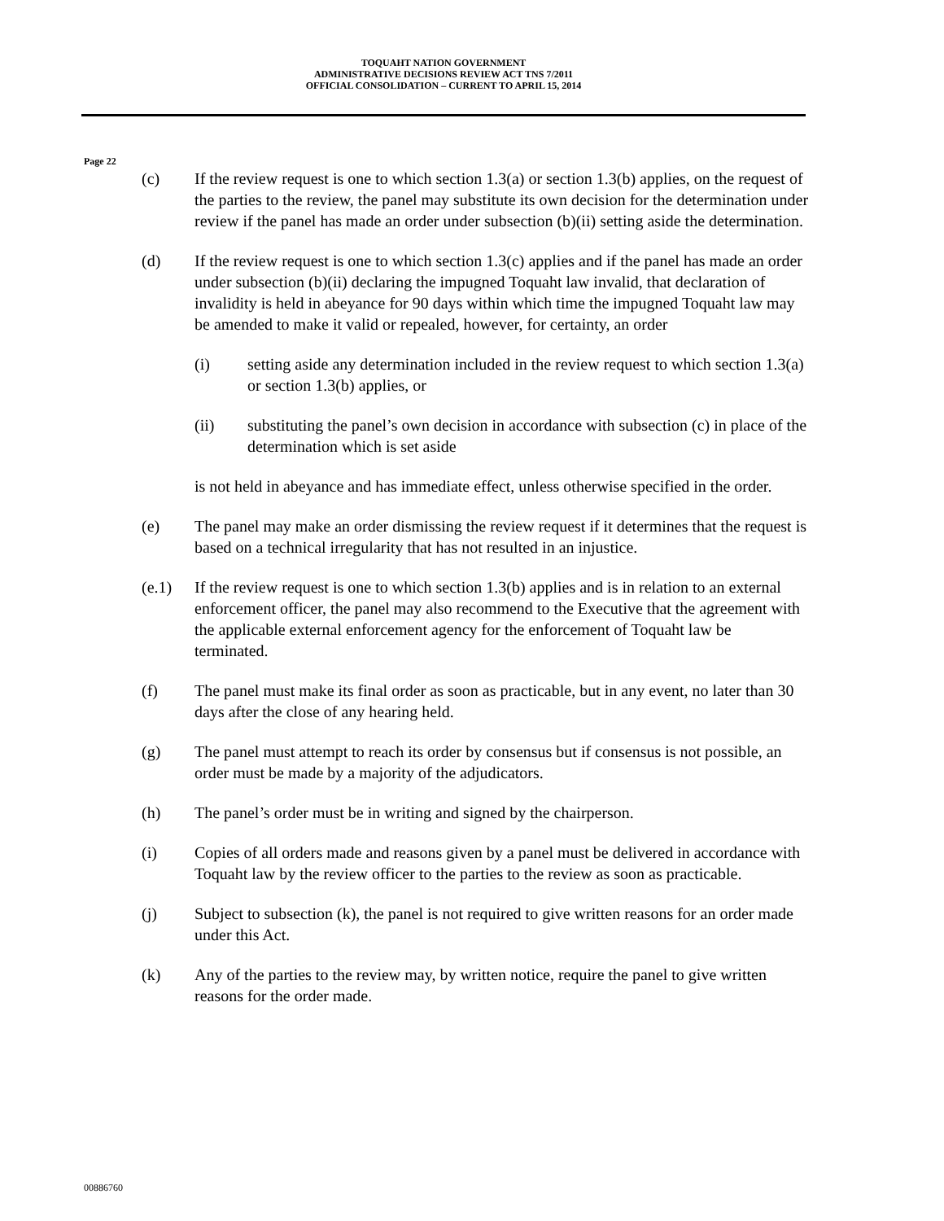TOQUAHT NATION GOVERNMENT
ADMINISTRATIVE DECISIONS REVIEW ACT TNS 7/2011
OFFICIAL CONSOLIDATION – CURRENT TO APRIL 15, 2014
Page 22
(c) If the review request is one to which section 1.3(a) or section 1.3(b) applies, on the request of the parties to the review, the panel may substitute its own decision for the determination under review if the panel has made an order under subsection (b)(ii) setting aside the determination.
(d) If the review request is one to which section 1.3(c) applies and if the panel has made an order under subsection (b)(ii) declaring the impugned Toquaht law invalid, that declaration of invalidity is held in abeyance for 90 days within which time the impugned Toquaht law may be amended to make it valid or repealed, however, for certainty, an order
(i) setting aside any determination included in the review request to which section 1.3(a) or section 1.3(b) applies, or
(ii) substituting the panel’s own decision in accordance with subsection (c) in place of the determination which is set aside
is not held in abeyance and has immediate effect, unless otherwise specified in the order.
(e) The panel may make an order dismissing the review request if it determines that the request is based on a technical irregularity that has not resulted in an injustice.
(e.1) If the review request is one to which section 1.3(b) applies and is in relation to an external enforcement officer, the panel may also recommend to the Executive that the agreement with the applicable external enforcement agency for the enforcement of Toquaht law be terminated.
(f) The panel must make its final order as soon as practicable, but in any event, no later than 30 days after the close of any hearing held.
(g) The panel must attempt to reach its order by consensus but if consensus is not possible, an order must be made by a majority of the adjudicators.
(h) The panel’s order must be in writing and signed by the chairperson.
(i) Copies of all orders made and reasons given by a panel must be delivered in accordance with Toquaht law by the review officer to the parties to the review as soon as practicable.
(j) Subject to subsection (k), the panel is not required to give written reasons for an order made under this Act.
(k) Any of the parties to the review may, by written notice, require the panel to give written reasons for the order made.
00886760